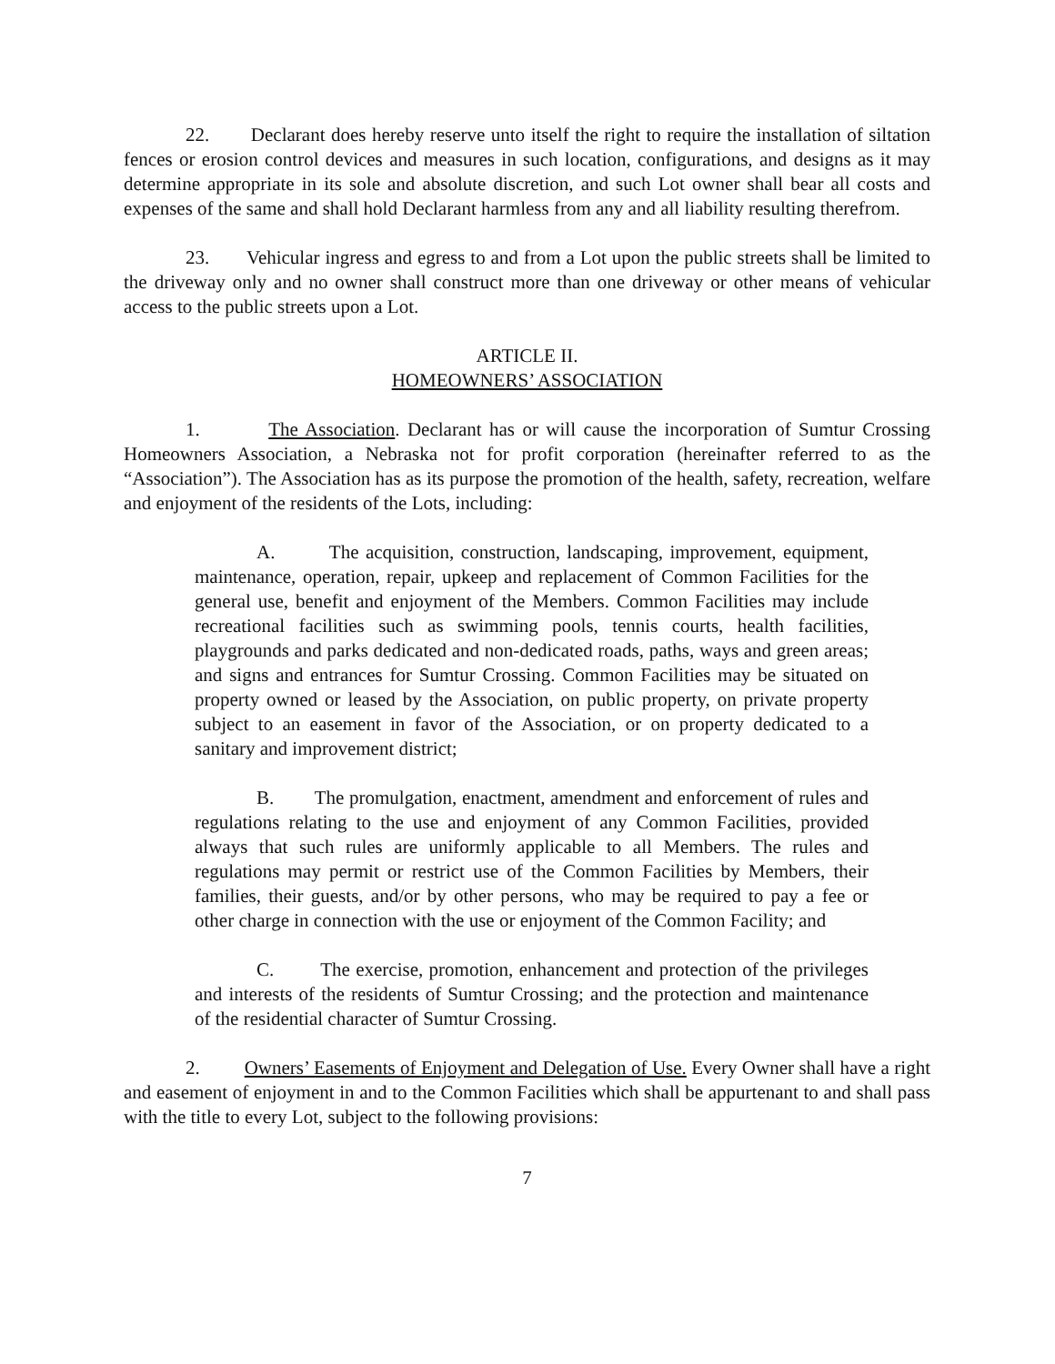22. Declarant does hereby reserve unto itself the right to require the installation of siltation fences or erosion control devices and measures in such location, configurations, and designs as it may determine appropriate in its sole and absolute discretion, and such Lot owner shall bear all costs and expenses of the same and shall hold Declarant harmless from any and all liability resulting therefrom.
23. Vehicular ingress and egress to and from a Lot upon the public streets shall be limited to the driveway only and no owner shall construct more than one driveway or other means of vehicular access to the public streets upon a Lot.
ARTICLE II.
HOMEOWNERS’ ASSOCIATION
1. The Association. Declarant has or will cause the incorporation of Sumtur Crossing Homeowners Association, a Nebraska not for profit corporation (hereinafter referred to as the “Association”). The Association has as its purpose the promotion of the health, safety, recreation, welfare and enjoyment of the residents of the Lots, including:
A. The acquisition, construction, landscaping, improvement, equipment, maintenance, operation, repair, upkeep and replacement of Common Facilities for the general use, benefit and enjoyment of the Members. Common Facilities may include recreational facilities such as swimming pools, tennis courts, health facilities, playgrounds and parks dedicated and non-dedicated roads, paths, ways and green areas; and signs and entrances for Sumtur Crossing. Common Facilities may be situated on property owned or leased by the Association, on public property, on private property subject to an easement in favor of the Association, or on property dedicated to a sanitary and improvement district;
B. The promulgation, enactment, amendment and enforcement of rules and regulations relating to the use and enjoyment of any Common Facilities, provided always that such rules are uniformly applicable to all Members. The rules and regulations may permit or restrict use of the Common Facilities by Members, their families, their guests, and/or by other persons, who may be required to pay a fee or other charge in connection with the use or enjoyment of the Common Facility; and
C. The exercise, promotion, enhancement and protection of the privileges and interests of the residents of Sumtur Crossing; and the protection and maintenance of the residential character of Sumtur Crossing.
2. Owners’ Easements of Enjoyment and Delegation of Use. Every Owner shall have a right and easement of enjoyment in and to the Common Facilities which shall be appurtenant to and shall pass with the title to every Lot, subject to the following provisions:
7